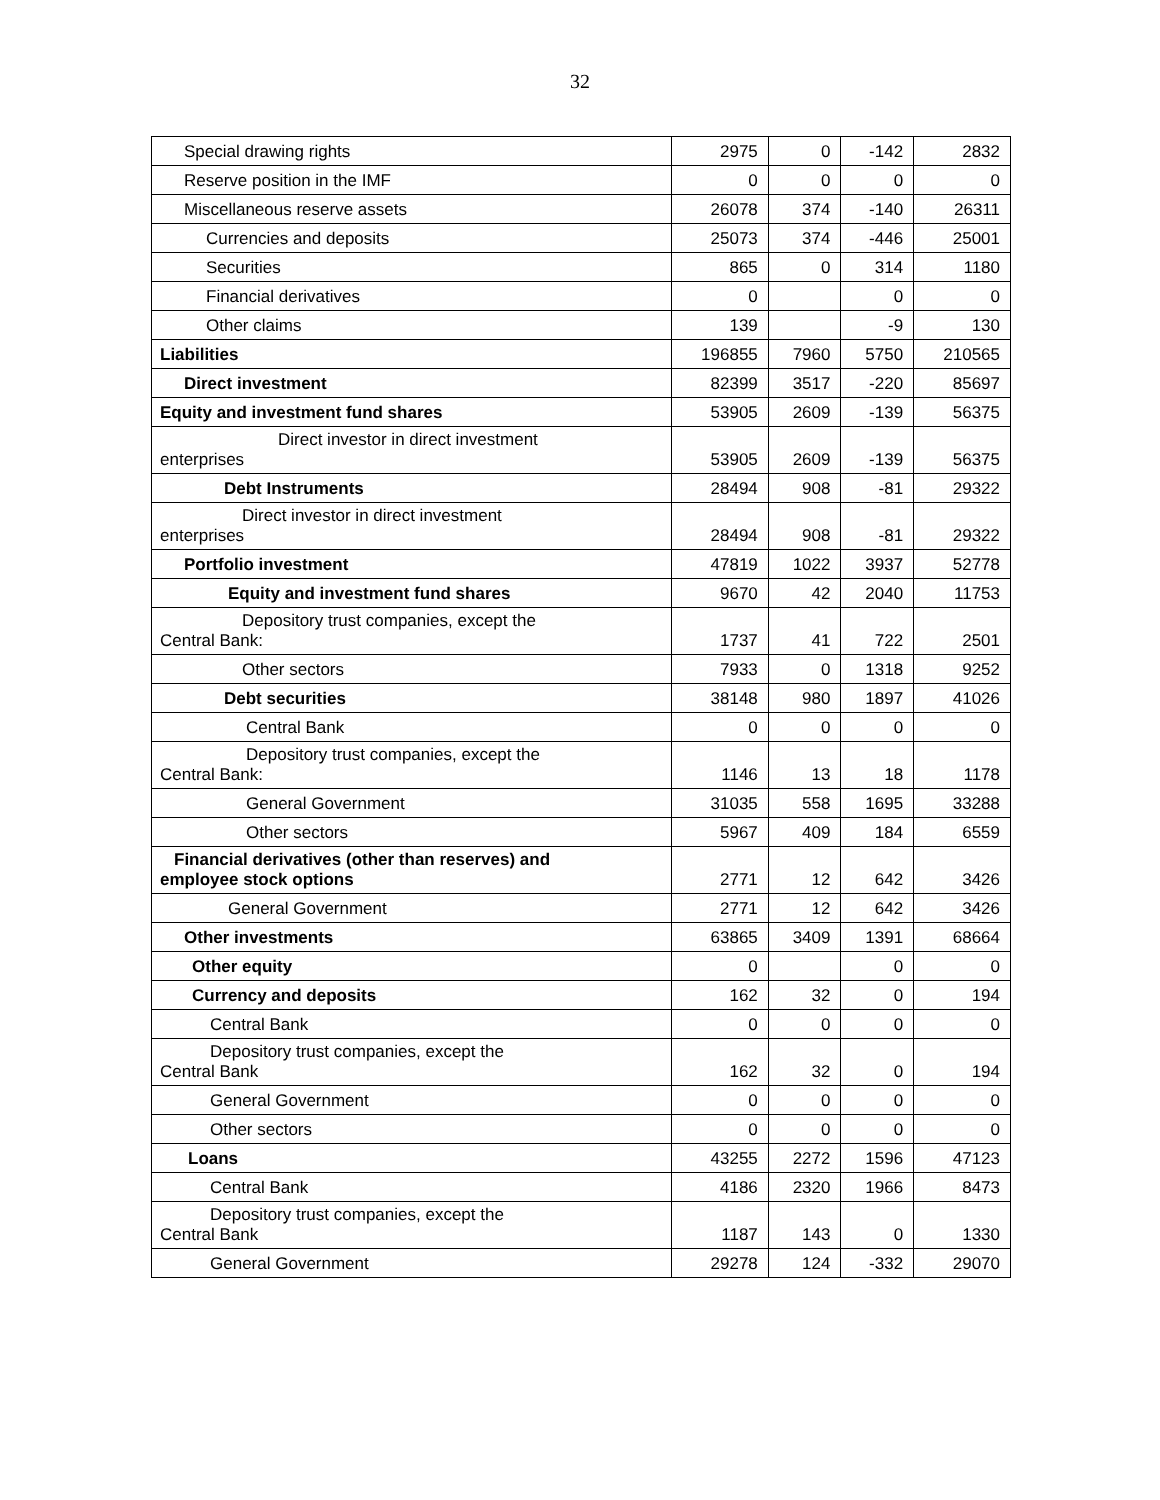32
| Special drawing rights | 2975 | 0 | -142 | 2832 |
| Reserve position in the IMF | 0 | 0 | 0 | 0 |
| Miscellaneous reserve assets | 26078 | 374 | -140 | 26311 |
| Currencies and deposits | 25073 | 374 | -446 | 25001 |
| Securities | 865 | 0 | 314 | 1180 |
| Financial derivatives | 0 | | 0 | 0 |
| Other claims | 139 | | -9 | 130 |
| Liabilities | 196855 | 7960 | 5750 | 210565 |
| Direct investment | 82399 | 3517 | -220 | 85697 |
| Equity and investment fund shares | 53905 | 2609 | -139 | 56375 |
| Direct investor in direct investment enterprises | 53905 | 2609 | -139 | 56375 |
| Debt Instruments | 28494 | 908 | -81 | 29322 |
| Direct investor in direct investment enterprises | 28494 | 908 | -81 | 29322 |
| Portfolio investment | 47819 | 1022 | 3937 | 52778 |
| Equity and investment fund shares | 9670 | 42 | 2040 | 11753 |
| Depository trust companies, except the Central Bank: | 1737 | 41 | 722 | 2501 |
| Other sectors | 7933 | 0 | 1318 | 9252 |
| Debt securities | 38148 | 980 | 1897 | 41026 |
| Central Bank | 0 | 0 | 0 | 0 |
| Depository trust companies, except the Central Bank: | 1146 | 13 | 18 | 1178 |
| General Government | 31035 | 558 | 1695 | 33288 |
| Other sectors | 5967 | 409 | 184 | 6559 |
| Financial derivatives (other than reserves) and employee stock options | 2771 | 12 | 642 | 3426 |
| General Government | 2771 | 12 | 642 | 3426 |
| Other investments | 63865 | 3409 | 1391 | 68664 |
| Other equity | 0 | | 0 | 0 |
| Currency and deposits | 162 | 32 | 0 | 194 |
| Central Bank | 0 | 0 | 0 | 0 |
| Depository trust companies, except the Central Bank | 162 | 32 | 0 | 194 |
| General Government | 0 | 0 | 0 | 0 |
| Other sectors | 0 | 0 | 0 | 0 |
| Loans | 43255 | 2272 | 1596 | 47123 |
| Central Bank | 4186 | 2320 | 1966 | 8473 |
| Depository trust companies, except the Central Bank | 1187 | 143 | 0 | 1330 |
| General Government | 29278 | 124 | -332 | 29070 |